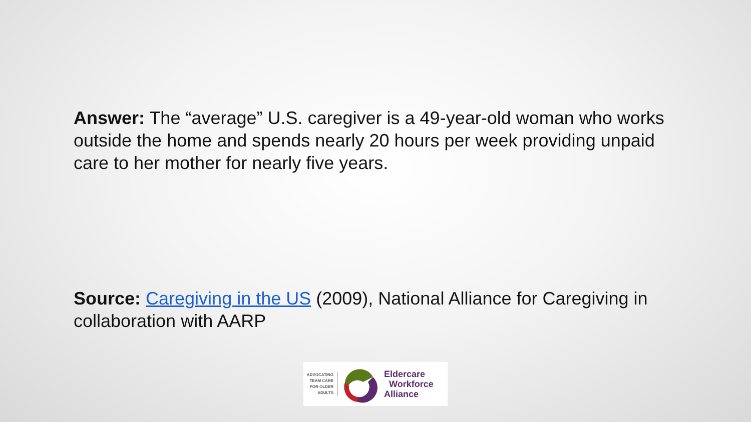Answer: The “average” U.S. caregiver is a 49-year-old woman who works outside the home and spends nearly 20 hours per week providing unpaid care to her mother for nearly five years.
Source: Caregiving in the US (2009), National Alliance for Caregiving in collaboration with AARP
ADVOCATING TEAM CARE FOR OLDER ADULTS
Eldercare
Workforce
Alliance